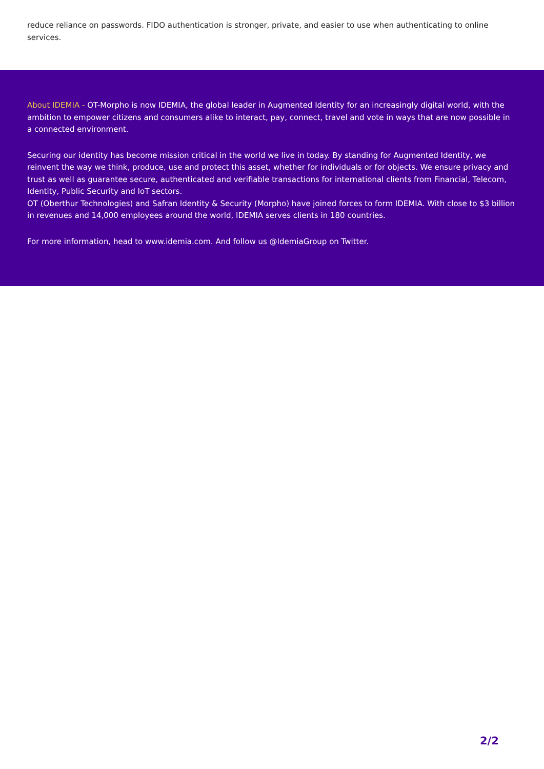reduce reliance on passwords. FIDO authentication is stronger, private, and easier to use when authenticating to online services.
About IDEMIA - OT-Morpho is now IDEMIA, the global leader in Augmented Identity for an increasingly digital world, with the ambition to empower citizens and consumers alike to interact, pay, connect, travel and vote in ways that are now possible in a connected environment.
Securing our identity has become mission critical in the world we live in today. By standing for Augmented Identity, we reinvent the way we think, produce, use and protect this asset, whether for individuals or for objects. We ensure privacy and trust as well as guarantee secure, authenticated and verifiable transactions for international clients from Financial, Telecom, Identity, Public Security and IoT sectors.
OT (Oberthur Technologies) and Safran Identity & Security (Morpho) have joined forces to form IDEMIA. With close to $3 billion in revenues and 14,000 employees around the world, IDEMIA serves clients in 180 countries.
For more information, head to www.idemia.com. And follow us @IdemiaGroup on Twitter.
2/2